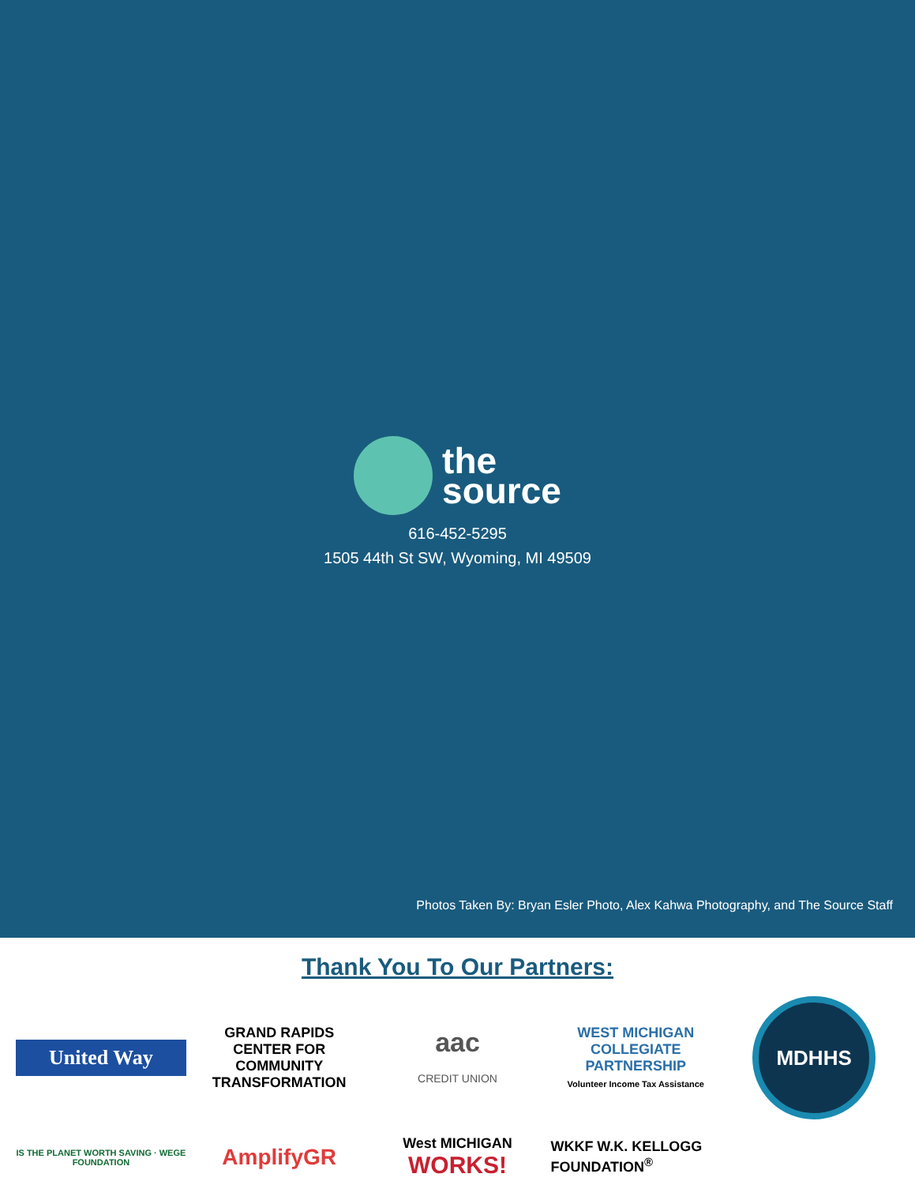the
source
616-452-5295
1505 44th St SW, Wyoming, MI 49509
Photos Taken By: Bryan Esler Photo, Alex Kahwa Photography, and The Source Staff
Thank You To Our Partners:
United Way
GRAND RAPIDS CENTER FOR COMMUNITY TRANSFORMATION
aac
CREDIT UNION
WEST MICHIGAN COLLEGIATE PARTNERSHIP
Volunteer Income Tax Assistance
MDHHS
IS THE PLANET WORTH SAVING · WEGE FOUNDATION
AmplifyGR
West MICHIGAN WORKS!
WKKF W.K. KELLOGG FOUNDATION<sup>®</sup>